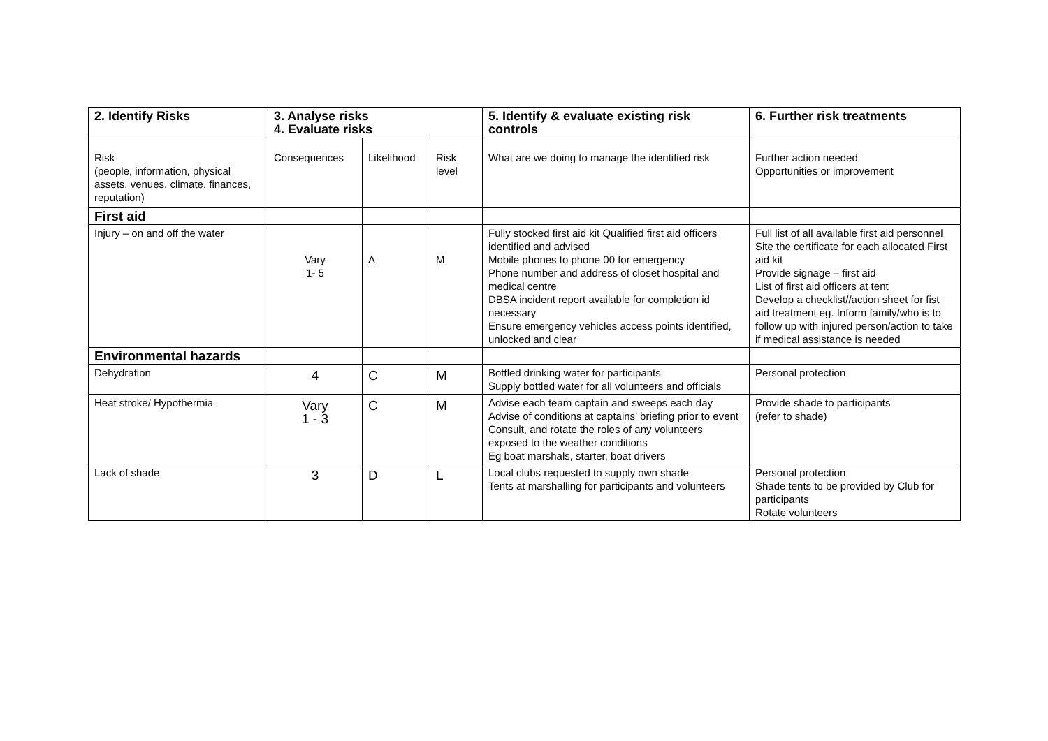| 2. Identify Risks | 3. Analyse risks 4. Evaluate risks | | | 5. Identify & evaluate existing risk controls | 6. Further risk treatments |
| --- | --- | --- | --- | --- | --- |
| Risk (people, information, physical assets, venues, climate, finances, reputation) | Consequences | Likelihood | Risk level | What are we doing to manage the identified risk | Further action needed Opportunities or improvement |
| First aid | | | | | |
| Injury – on and off the water | Vary 1- 5 | A | M | Fully stocked first aid kit Qualified first aid officers identified and advised Mobile phones to phone 00 for emergency Phone number and address of closet hospital and medical centre DBSA incident report available for completion id necessary Ensure emergency vehicles access points identified, unlocked and clear | Full list of all available first aid personnel Site the certificate for each allocated First aid kit Provide signage – first aid List of first aid officers at tent Develop a checklist//action sheet for fist aid treatment eg. Inform family/who is to follow up with injured person/action to take if medical assistance is needed |
| Environmental hazards | | | | | |
| Dehydration | 4 | C | M | Bottled drinking water for participants Supply bottled water for all volunteers and officials | Personal protection |
| Heat stroke/ Hypothermia | Vary 1 - 3 | C | M | Advise each team captain and sweeps each day Advise of conditions at captains’ briefing prior to event Consult, and rotate the roles of any volunteers exposed to the weather conditions Eg boat marshals, starter, boat drivers | Provide shade to participants (refer to shade) |
| Lack of shade | 3 | D | L | Local clubs requested to supply own shade Tents at marshalling for participants and volunteers | Personal protection Shade tents to be provided by Club for participants Rotate volunteers |